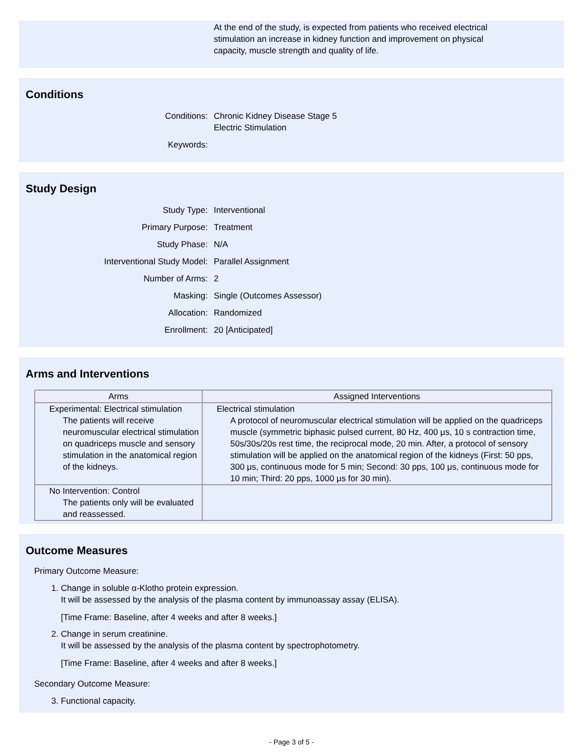At the end of the study, is expected from patients who received electrical
stimulation an increase in kidney function and improvement on physical
capacity, muscle strength and quality of life.
Conditions
Conditions: Chronic Kidney Disease Stage 5
Electric Stimulation
Keywords:
Study Design
Study Type: Interventional
Primary Purpose: Treatment
Study Phase: N/A
Interventional Study Model: Parallel Assignment
Number of Arms: 2
Masking: Single (Outcomes Assessor)
Allocation: Randomized
Enrollment: 20 [Anticipated]
Arms and Interventions
| Arms | Assigned Interventions |
| --- | --- |
| Experimental: Electrical stimulation The patients will receive neuromuscular electrical stimulation on quadriceps muscle and sensory stimulation in the anatomical region of the kidneys. | Electrical stimulation A protocol of neuromuscular electrical stimulation will be applied on the quadriceps muscle (symmetric biphasic pulsed current, 80 Hz, 400 μs, 10 s contraction time, 50s/30s/20s rest time, the reciprocal mode, 20 min. After, a protocol of sensory stimulation will be applied on the anatomical region of the kidneys (First: 50 pps, 300 μs, continuous mode for 5 min; Second: 30 pps, 100 μs, continuous mode for 10 min; Third: 20 pps, 1000 μs for 30 min). |
| No Intervention: Control The patients only will be evaluated and reassessed. | |
Outcome Measures
Primary Outcome Measure:
1. Change in soluble α-Klotho protein expression.
It will be assessed by the analysis of the plasma content by immunoassay assay (ELISA).
[Time Frame: Baseline, after 4 weeks and after 8 weeks.]
2. Change in serum creatinine.
It will be assessed by the analysis of the plasma content by spectrophotometry.
[Time Frame: Baseline, after 4 weeks and after 8 weeks.]
Secondary Outcome Measure:
3. Functional capacity.
- Page 3 of 5 -